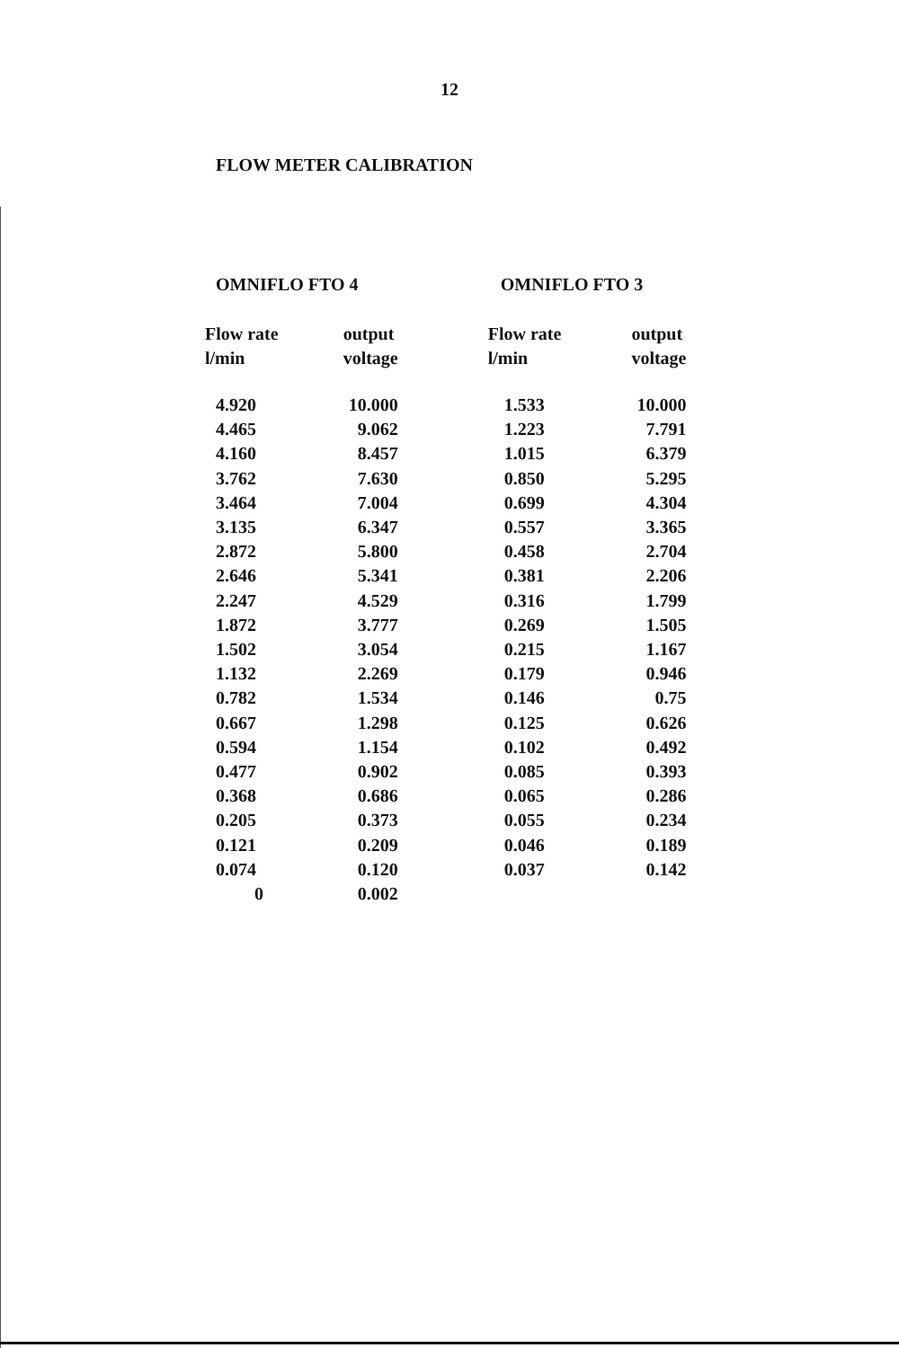12
FLOW METER CALIBRATION
OMNIFLO FTO 4
| Flow rate l/min | output voltage |
| --- | --- |
| 4.920 | 10.000 |
| 4.465 | 9.062 |
| 4.160 | 8.457 |
| 3.762 | 7.630 |
| 3.464 | 7.004 |
| 3.135 | 6.347 |
| 2.872 | 5.800 |
| 2.646 | 5.341 |
| 2.247 | 4.529 |
| 1.872 | 3.777 |
| 1.502 | 3.054 |
| 1.132 | 2.269 |
| 0.782 | 1.534 |
| 0.667 | 1.298 |
| 0.594 | 1.154 |
| 0.477 | 0.902 |
| 0.368 | 0.686 |
| 0.205 | 0.373 |
| 0.121 | 0.209 |
| 0.074 | 0.120 |
| 0 | 0.002 |
OMNIFLO FTO 3
| Flow rate l/min | output voltage |
| --- | --- |
| 1.533 | 10.000 |
| 1.223 | 7.791 |
| 1.015 | 6.379 |
| 0.850 | 5.295 |
| 0.699 | 4.304 |
| 0.557 | 3.365 |
| 0.458 | 2.704 |
| 0.381 | 2.206 |
| 0.316 | 1.799 |
| 0.269 | 1.505 |
| 0.215 | 1.167 |
| 0.179 | 0.946 |
| 0.146 | 0.75 |
| 0.125 | 0.626 |
| 0.102 | 0.492 |
| 0.085 | 0.393 |
| 0.065 | 0.286 |
| 0.055 | 0.234 |
| 0.046 | 0.189 |
| 0.037 | 0.142 |